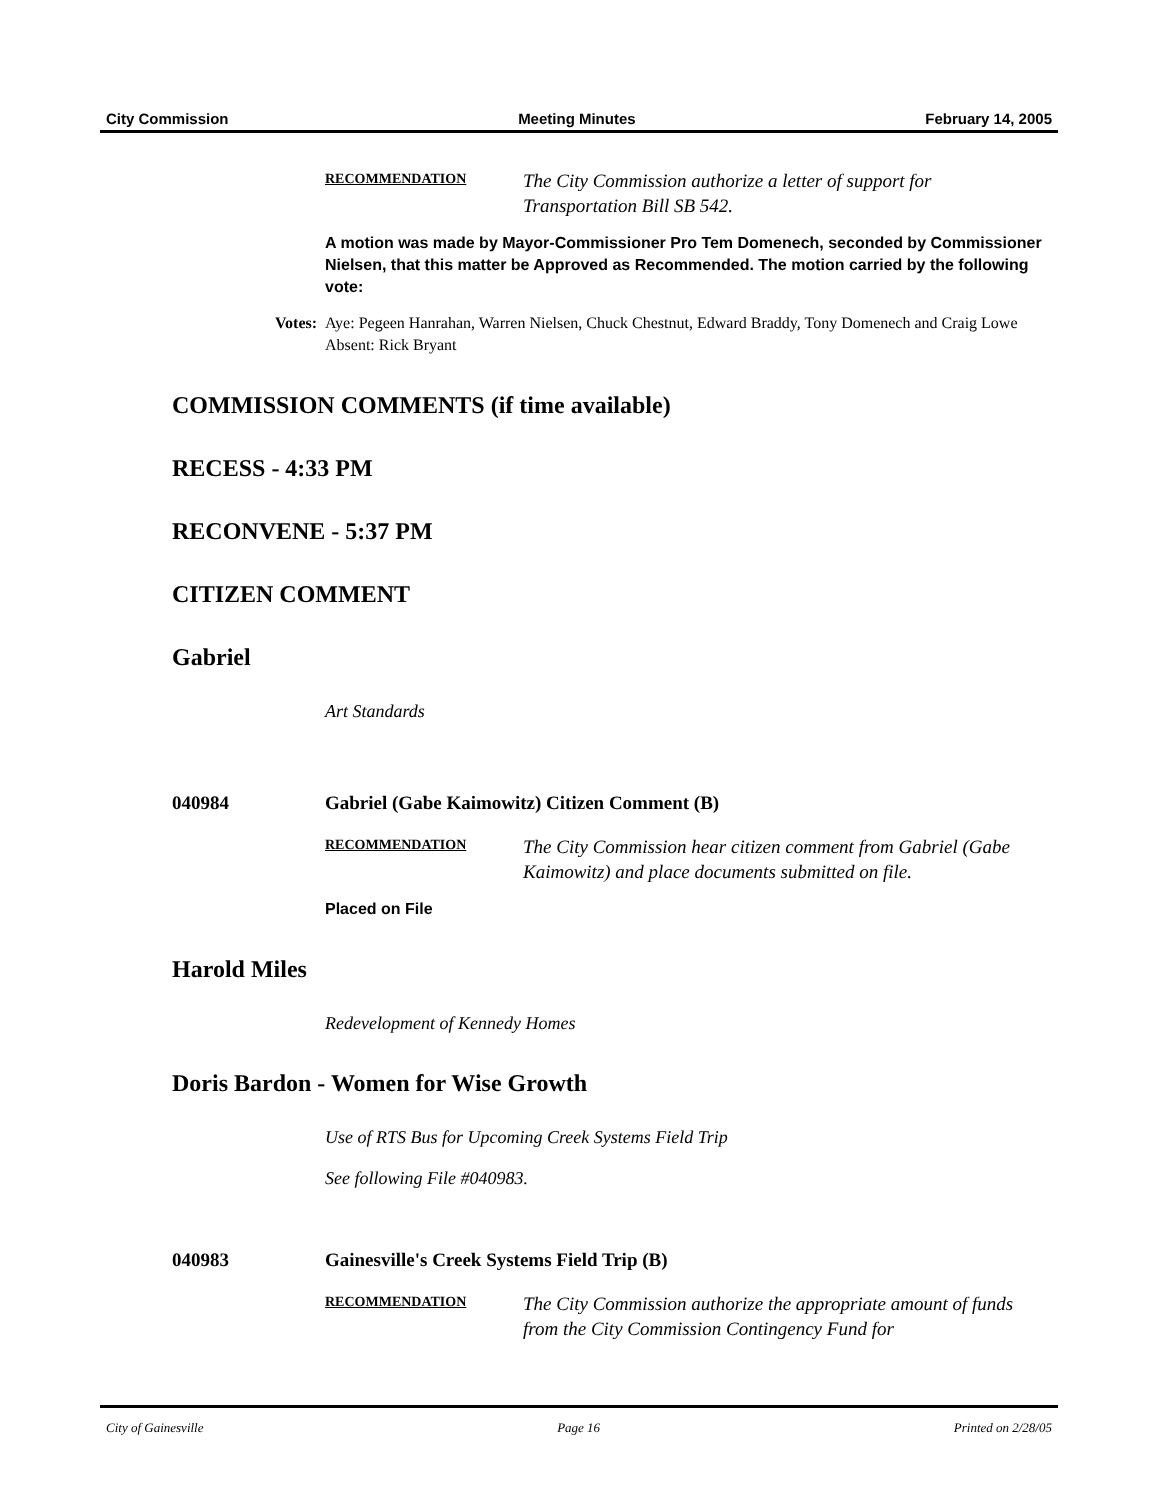City Commission Meeting Minutes February 14, 2005
RECOMMENDATION
The City Commission authorize a letter of support for Transportation Bill SB 542.
A motion was made by Mayor-Commissioner Pro Tem Domenech, seconded by Commissioner Nielsen, that this matter be Approved as Recommended. The motion carried by the following vote:
Votes:
Aye: Pegeen Hanrahan, Warren Nielsen, Chuck Chestnut, Edward Braddy, Tony Domenech and Craig Lowe
Absent: Rick Bryant
COMMISSION COMMENTS (if time available)
RECESS - 4:33 PM
RECONVENE - 5:37 PM
CITIZEN COMMENT
Gabriel
Art Standards
040984 Gabriel (Gabe Kaimowitz) Citizen Comment (B)
RECOMMENDATION
The City Commission hear citizen comment from Gabriel (Gabe Kaimowitz) and place documents submitted on file.
Placed on File
Harold Miles
Redevelopment of Kennedy Homes
Doris Bardon - Women for Wise Growth
Use of RTS Bus for Upcoming Creek Systems Field Trip
See following File #040983.
040983 Gainesville's Creek Systems Field Trip (B)
RECOMMENDATION
The City Commission authorize the appropriate amount of funds from the City Commission Contingency Fund for
City of Gainesville Page 16 Printed on 2/28/05